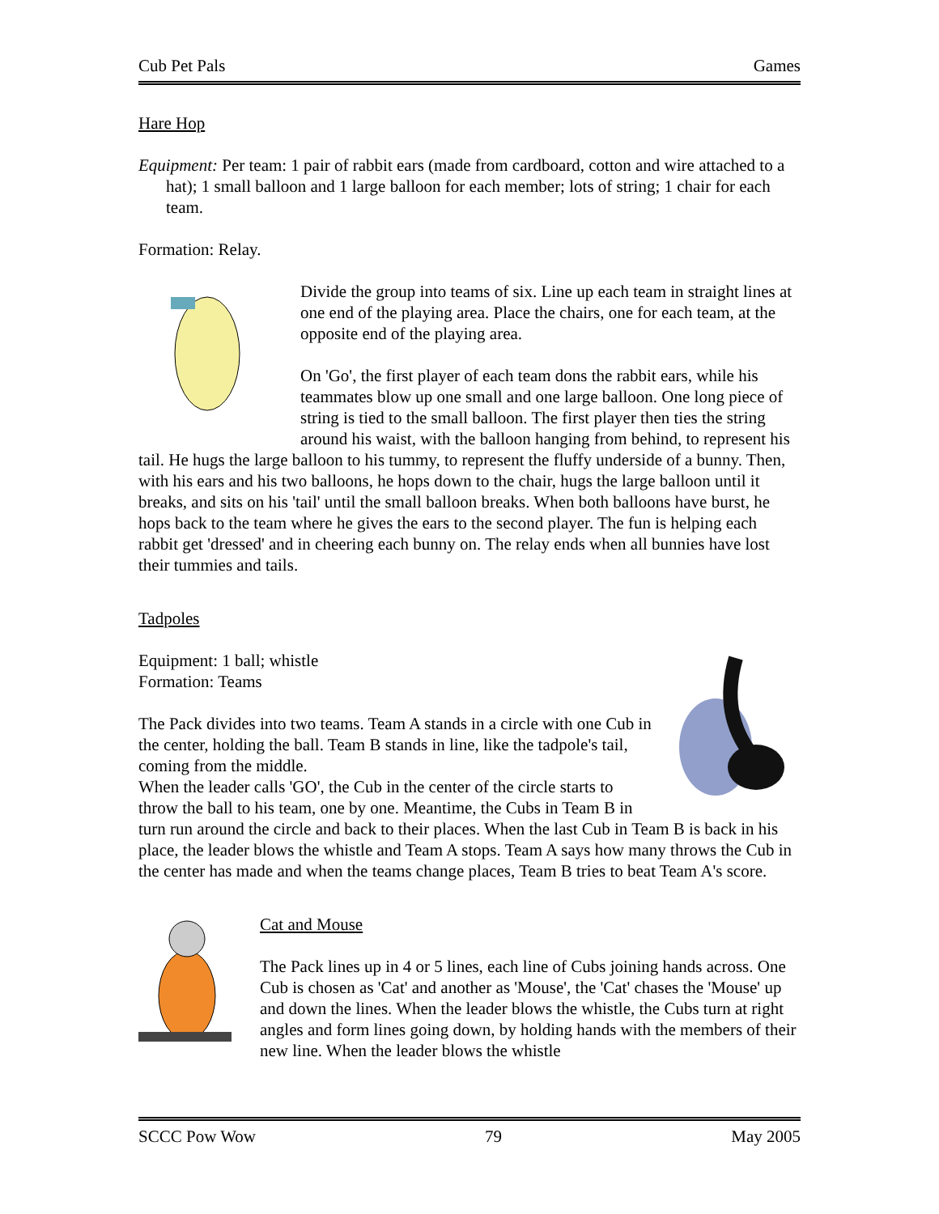Cub Pet Pals Games
Hare Hop
Equipment: Per team: 1 pair of rabbit ears (made from cardboard, cotton and wire attached to a hat); 1 small balloon and 1 large balloon for each member; lots of string; 1 chair for each team.
Formation: Relay.
Divide the group into teams of six. Line up each team in straight lines at one end of the playing area. Place the chairs, one for each team, at the opposite end of the playing area.
On 'Go', the first player of each team dons the rabbit ears, while his teammates blow up one small and one large balloon. One long piece of string is tied to the small balloon. The first player then ties the string around his waist, with the balloon hanging from behind, to represent his tail. He hugs the large balloon to his tummy, to represent the fluffy underside of a bunny. Then, with his ears and his two balloons, he hops down to the chair, hugs the large balloon until it breaks, and sits on his 'tail' until the small balloon breaks. When both balloons have burst, he hops back to the team where he gives the ears to the second player. The fun is helping each rabbit get 'dressed' and in cheering each bunny on. The relay ends when all bunnies have lost their tummies and tails.
Tadpoles
Equipment: 1 ball; whistle
Formation: Teams
The Pack divides into two teams. Team A stands in a circle with one Cub in the center, holding the ball. Team B stands in line, like the tadpole's tail, coming from the middle.
When the leader calls 'GO', the Cub in the center of the circle starts to throw the ball to his team, one by one. Meantime, the Cubs in Team B in turn run around the circle and back to their places. When the last Cub in Team B is back in his place, the leader blows the whistle and Team A stops. Team A says how many throws the Cub in the center has made and when the teams change places, Team B tries to beat Team A's score.
Cat and Mouse
The Pack lines up in 4 or 5 lines, each line of Cubs joining hands across. One Cub is chosen as 'Cat' and another as 'Mouse', the 'Cat' chases the 'Mouse' up and down the lines. When the leader blows the whistle, the Cubs turn at right angles and form lines going down, by holding hands with the members of their new line. When the leader blows the whistle
SCCC Pow Wow 79 May 2005